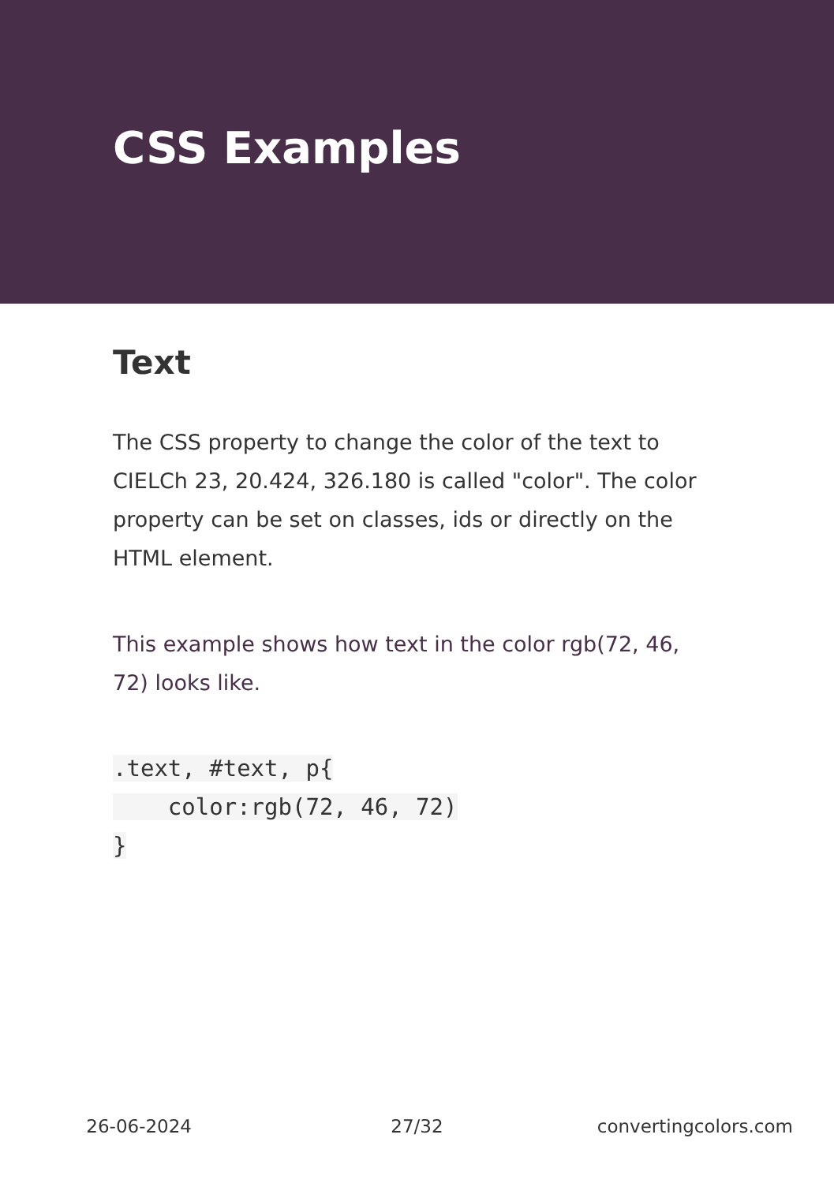CSS Examples
Text
The CSS property to change the color of the text to CIELCh 23, 20.424, 326.180 is called "color". The color property can be set on classes, ids or directly on the HTML element.
This example shows how text in the color rgb(72, 46, 72) looks like.
.text, #text, p{
    color:rgb(72, 46, 72)
}
26-06-2024 27/32 convertingcolors.com